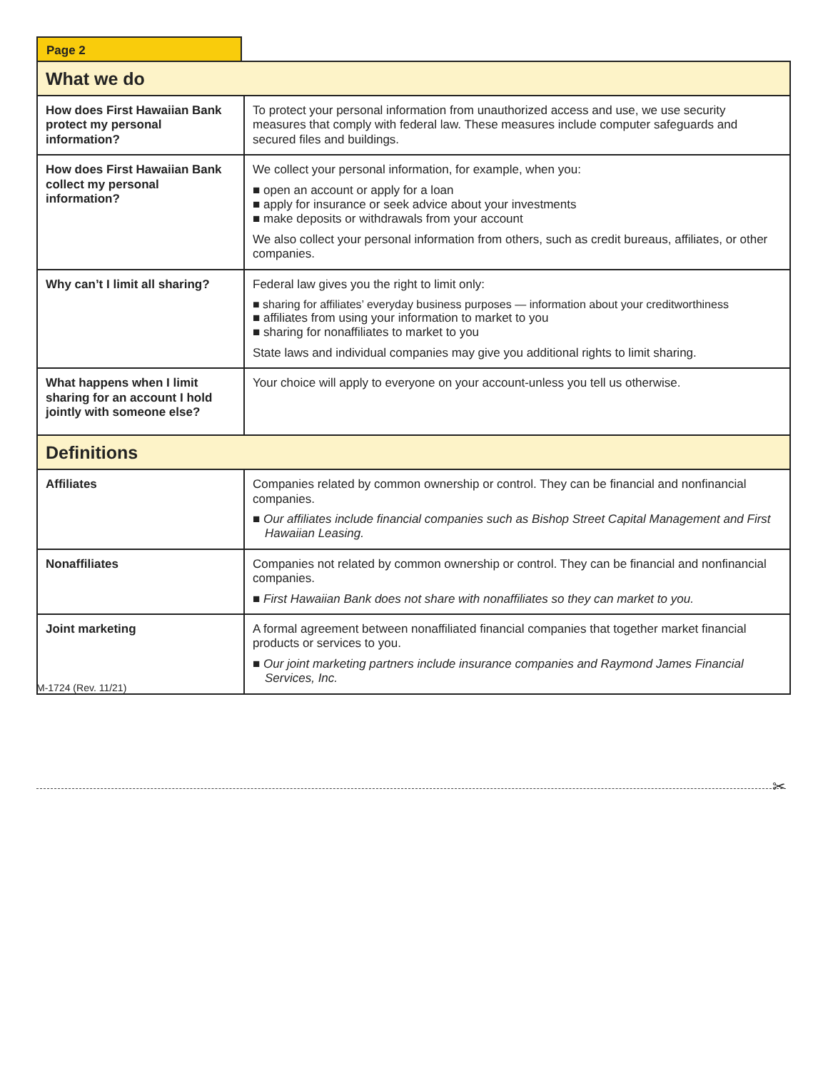Page 2
| What we do | |
| --- | --- |
| How does First Hawaiian Bank protect my personal information? | To protect your personal information from unauthorized access and use, we use security measures that comply with federal law. These measures include computer safeguards and secured files and buildings. |
| How does First Hawaiian Bank collect my personal information? | We collect your personal information, for example, when you: ■ open an account or apply for a loan ■ apply for insurance or seek advice about your investments ■ make deposits or withdrawals from your account We also collect your personal information from others, such as credit bureaus, affiliates, or other companies. |
| Why can’t I limit all sharing? | Federal law gives you the right to limit only: ■ sharing for affiliates’ everyday business purposes — information about your creditworthiness ■ affiliates from using your information to market to you ■ sharing for nonaffiliates to market to you State laws and individual companies may give you additional rights to limit sharing. |
| What happens when I limit sharing for an account I hold jointly with someone else? | Your choice will apply to everyone on your account-unless you tell us otherwise. |
| Definitions | |
| Affiliates | Companies related by common ownership or control. They can be financial and nonfinancial companies. ■ Our affiliates include financial companies such as Bishop Street Capital Management and First Hawaiian Leasing. |
| Nonaffiliates | Companies not related by common ownership or control. They can be financial and nonfinancial companies. ■ First Hawaiian Bank does not share with nonaffiliates so they can market to you. |
| Joint marketing | A formal agreement between nonaffiliated financial companies that together market financial products or services to you. ■ Our joint marketing partners include insurance companies and Raymond James Financial Services, Inc. |
M-1724 (Rev. 11/21)
✂